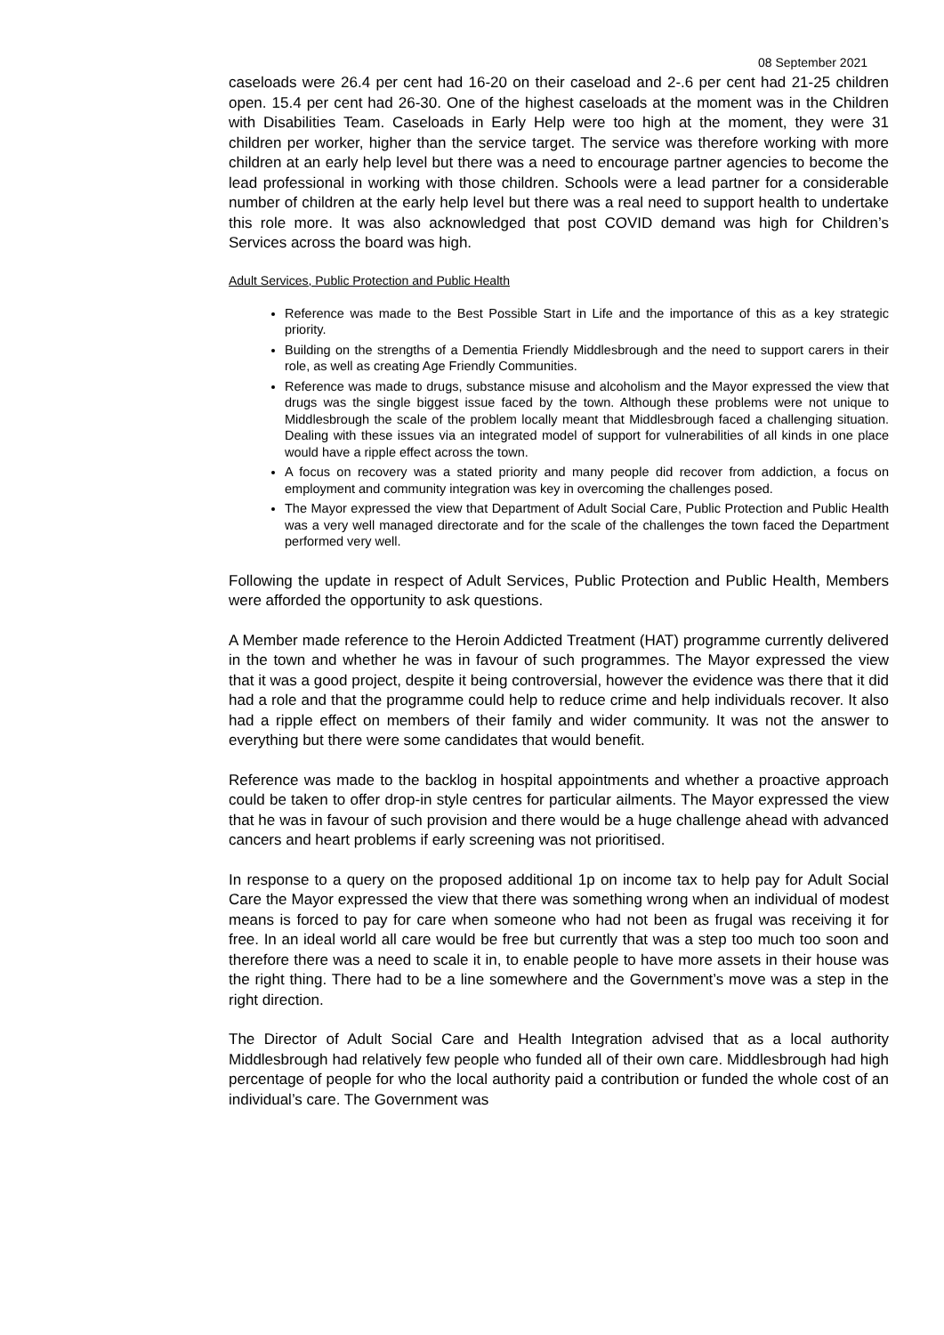08 September 2021
caseloads were 26.4 per cent had 16-20 on their caseload and 2-.6 per cent had 21-25 children open. 15.4 per cent had 26-30. One of the highest caseloads at the moment was in the Children with Disabilities Team. Caseloads in Early Help were too high at the moment, they were 31 children per worker, higher than the service target. The service was therefore working with more children at an early help level but there was a need to encourage partner agencies to become the lead professional in working with those children. Schools were a lead partner for a considerable number of children at the early help level but there was a real need to support health to undertake this role more. It was also acknowledged that post COVID demand was high for Children’s Services across the board was high.
Adult Services, Public Protection and Public Health
Reference was made to the Best Possible Start in Life and the importance of this as a key strategic priority.
Building on the strengths of a Dementia Friendly Middlesbrough and the need to support carers in their role, as well as creating Age Friendly Communities.
Reference was made to drugs, substance misuse and alcoholism and the Mayor expressed the view that drugs was the single biggest issue faced by the town. Although these problems were not unique to Middlesbrough the scale of the problem locally meant that Middlesbrough faced a challenging situation. Dealing with these issues via an integrated model of support for vulnerabilities of all kinds in one place would have a ripple effect across the town.
A focus on recovery was a stated priority and many people did recover from addiction, a focus on employment and community integration was key in overcoming the challenges posed.
The Mayor expressed the view that Department of Adult Social Care, Public Protection and Public Health was a very well managed directorate and for the scale of the challenges the town faced the Department performed very well.
Following the update in respect of Adult Services, Public Protection and Public Health, Members were afforded the opportunity to ask questions.
A Member made reference to the Heroin Addicted Treatment (HAT) programme currently delivered in the town and whether he was in favour of such programmes. The Mayor expressed the view that it was a good project, despite it being controversial, however the evidence was there that it did had a role and that the programme could help to reduce crime and help individuals recover. It also had a ripple effect on members of their family and wider community. It was not the answer to everything but there were some candidates that would benefit.
Reference was made to the backlog in hospital appointments and whether a proactive approach could be taken to offer drop-in style centres for particular ailments. The Mayor expressed the view that he was in favour of such provision and there would be a huge challenge ahead with advanced cancers and heart problems if early screening was not prioritised.
In response to a query on the proposed additional 1p on income tax to help pay for Adult Social Care the Mayor expressed the view that there was something wrong when an individual of modest means is forced to pay for care when someone who had not been as frugal was receiving it for free. In an ideal world all care would be free but currently that was a step too much too soon and therefore there was a need to scale it in, to enable people to have more assets in their house was the right thing. There had to be a line somewhere and the Government’s move was a step in the right direction.
The Director of Adult Social Care and Health Integration advised that as a local authority Middlesbrough had relatively few people who funded all of their own care. Middlesbrough had high percentage of people for who the local authority paid a contribution or funded the whole cost of an individual’s care. The Government was